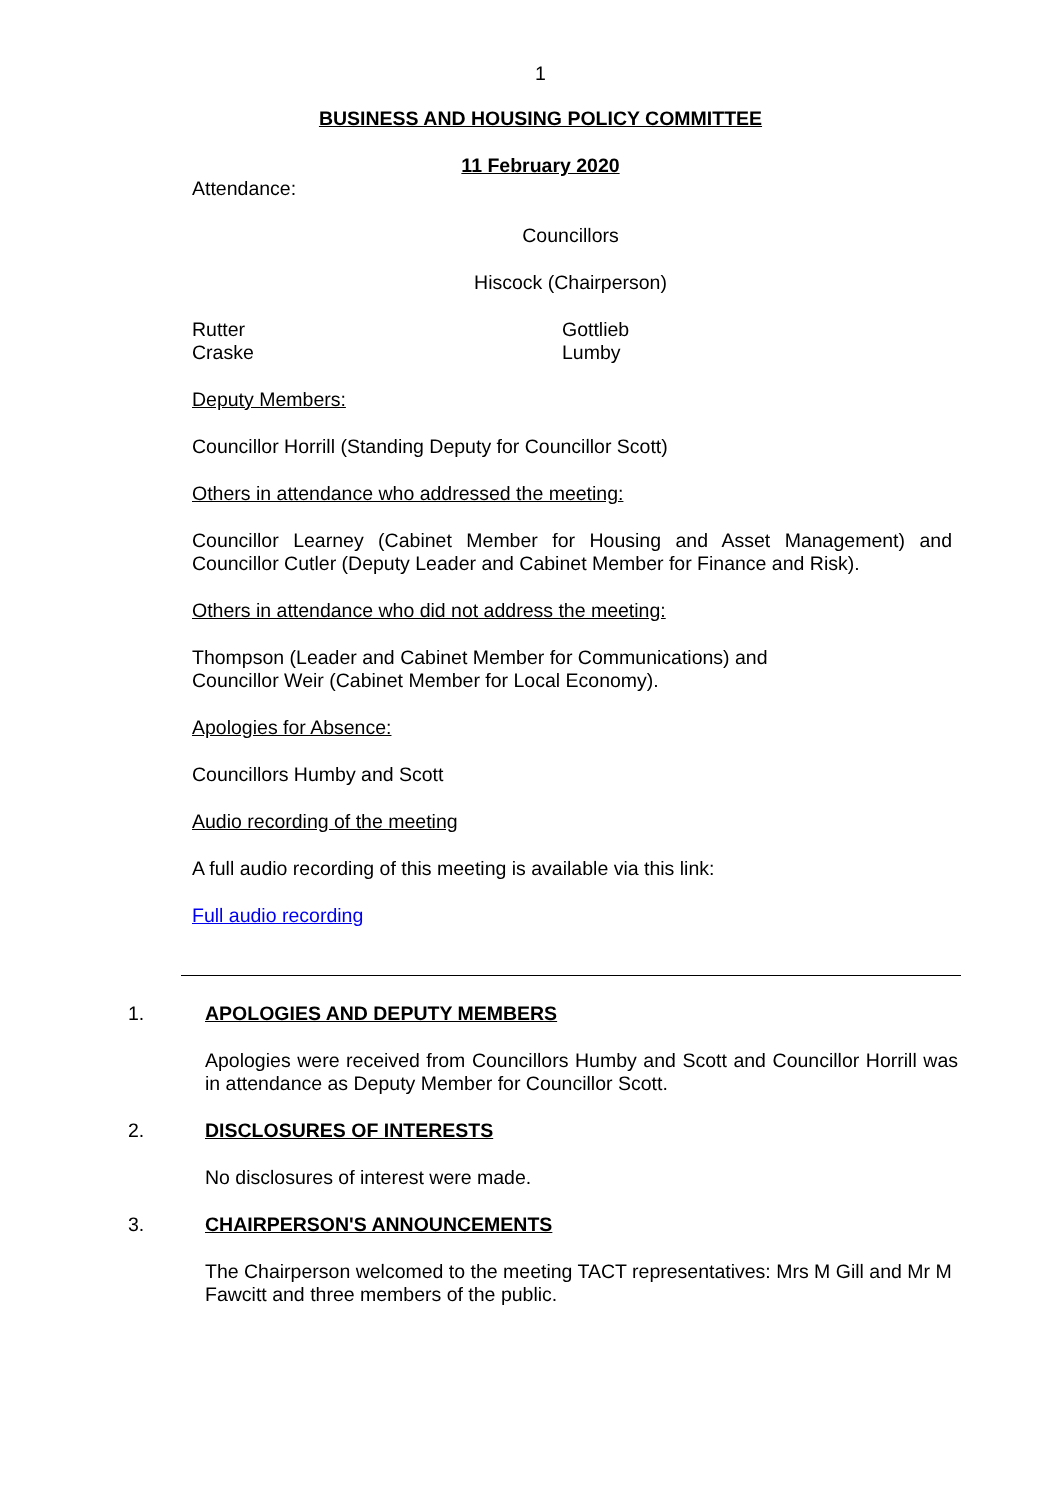1
BUSINESS AND HOUSING POLICY COMMITTEE
11 February 2020
Attendance:
Councillors
Hiscock (Chairperson)
Rutter
Craske
Gottlieb
Lumby
Deputy Members:
Councillor Horrill (Standing Deputy for Councillor Scott)
Others in attendance who addressed the meeting:
Councillor Learney (Cabinet Member for Housing and Asset Management) and Councillor Cutler (Deputy Leader and Cabinet Member for Finance and Risk).
Others in attendance who did not address the meeting:
Thompson (Leader and Cabinet Member for Communications) and
Councillor Weir (Cabinet Member for Local Economy).
Apologies for Absence:
Councillors Humby and Scott
Audio recording of the meeting
A full audio recording of this meeting is available via this link:
Full audio recording
1. APOLOGIES AND DEPUTY MEMBERS
Apologies were received from Councillors Humby and Scott and Councillor Horrill was in attendance as Deputy Member for Councillor Scott.
2. DISCLOSURES OF INTERESTS
No disclosures of interest were made.
3. CHAIRPERSON'S ANNOUNCEMENTS
The Chairperson welcomed to the meeting TACT representatives: Mrs M Gill and Mr M Fawcitt and three members of the public.